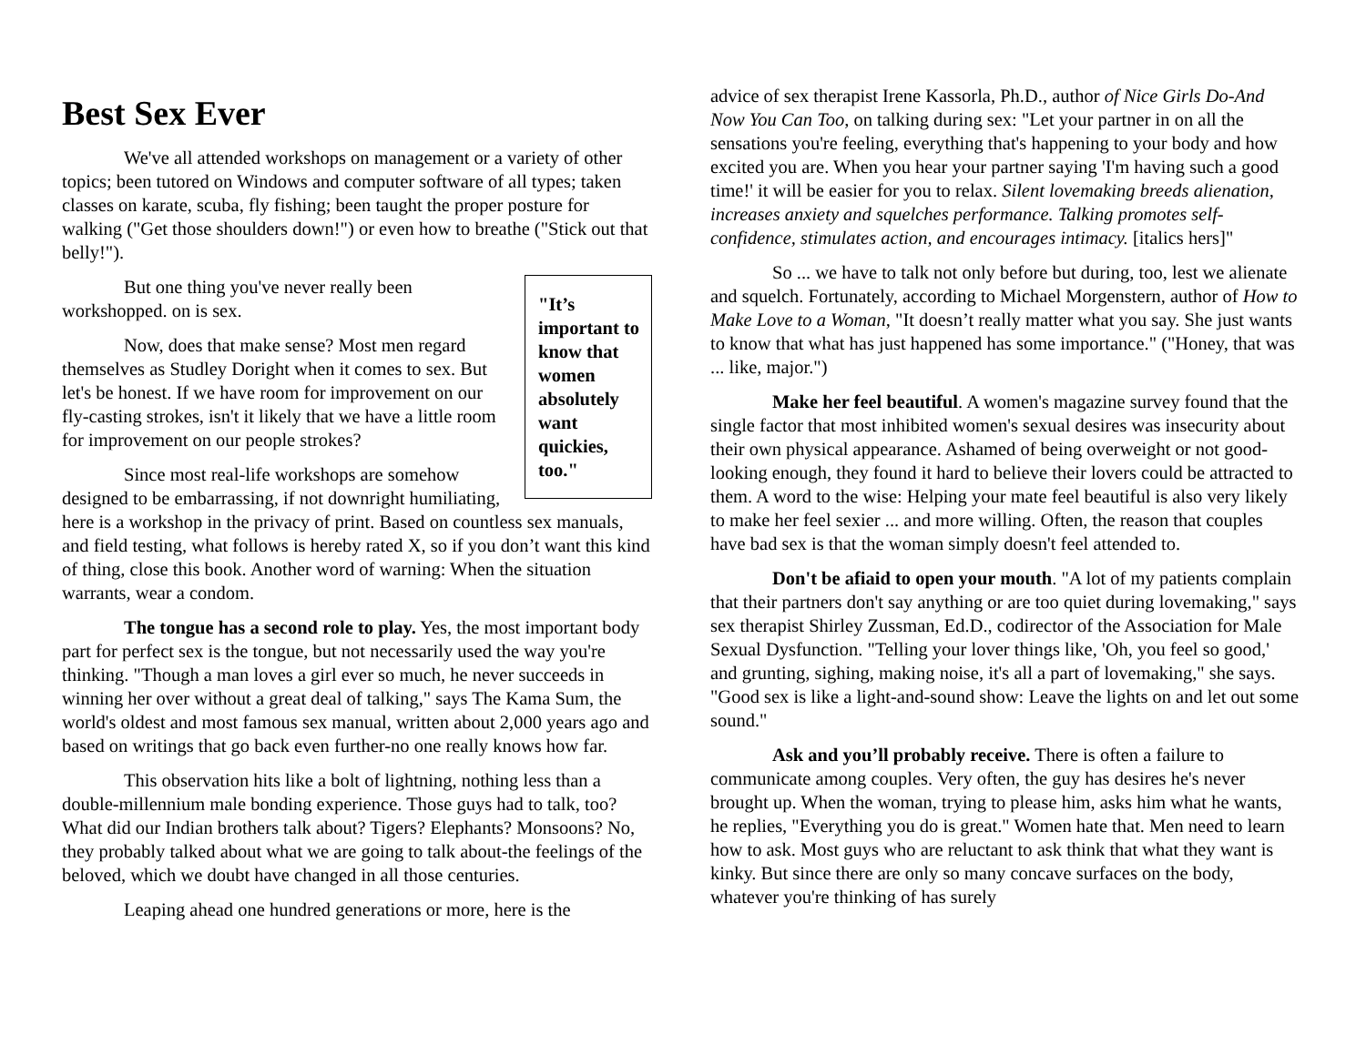Best Sex Ever
We've all attended workshops on management or a variety of other topics; been tutored on Windows and computer software of all types; taken classes on karate, scuba, fly fishing; been taught the proper posture for walking ("Get those shoulders down!") or even how to breathe ("Stick out that belly!").
"It’s important to know that women absolutely want quickies, too."
But one thing you've never really been workshopped. on is sex.
Now, does that make sense? Most men regard themselves as Studley Doright when it comes to sex. But let's be honest. If we have room for improvement on our fly-casting strokes, isn't it likely that we have a little room for improvement on our people strokes?
Since most real-life workshops are somehow designed to be embarrassing, if not downright humiliating, here is a workshop in the privacy of print. Based on countless sex manuals, and field testing, what follows is hereby rated X, so if you don’t want this kind of thing, close this book. Another word of warning: When the situation warrants, wear a condom.
The tongue has a second role to play. Yes, the most important body part for perfect sex is the tongue, but not necessarily used the way you're thinking. "Though a man loves a girl ever so much, he never succeeds in winning her over without a great deal of talking," says The Kama Sum, the world's oldest and most famous sex manual, written about 2,000 years ago and based on writings that go back even further-no one really knows how far.
This observation hits like a bolt of lightning, nothing less than a double-millennium male bonding experience. Those guys had to talk, too? What did our Indian brothers talk about? Tigers? Elephants? Monsoons? No, they probably talked about what we are going to talk about-the feelings of the beloved, which we doubt have changed in all those centuries.
Leaping ahead one hundred generations or more, here is the
advice of sex therapist Irene Kassorla, Ph.D., author of Nice Girls Do-And Now You Can Too, on talking during sex: "Let your partner in on all the sensations you're feeling, everything that's happening to your body and how excited you are. When you hear your partner saying 'I'm having such a good time!' it will be easier for you to relax. Silent lovemaking breeds alienation, increases anxiety and squelches performance. Talking promotes self-confidence, stimulates action, and encourages intimacy. [italics hers]"
So ... we have to talk not only before but during, too, lest we alienate and squelch. Fortunately, according to Michael Morgenstern, author of How to Make Love to a Woman, "It doesn’t really matter what you say. She just wants to know that what has just happened has some importance." ("Honey, that was ... like, major.")
Make her feel beautiful. A women's magazine survey found that the single factor that most inhibited women's sexual desires was insecurity about their own physical appearance. Ashamed of being overweight or not good-looking enough, they found it hard to believe their lovers could be attracted to them. A word to the wise: Helping your mate feel beautiful is also very likely to make her feel sexier ... and more willing. Often, the reason that couples have bad sex is that the woman simply doesn't feel attended to.
Don't be afiaid to open your mouth. "A lot of my patients complain that their partners don't say anything or are too quiet during lovemaking," says sex therapist Shirley Zussman, Ed.D., codirector of the Association for Male Sexual Dysfunction. "Telling your lover things like, 'Oh, you feel so good,' and grunting, sighing, making noise, it's all a part of lovemaking," she says. "Good sex is like a light-and-sound show: Leave the lights on and let out some sound."
Ask and you’ll probably receive. There is often a failure to communicate among couples. Very often, the guy has desires he's never brought up. When the woman, trying to please him, asks him what he wants, he replies, "Everything you do is great." Women hate that. Men need to learn how to ask. Most guys who are reluctant to ask think that what they want is kinky. But since there are only so many concave surfaces on the body, whatever you're thinking of has surely